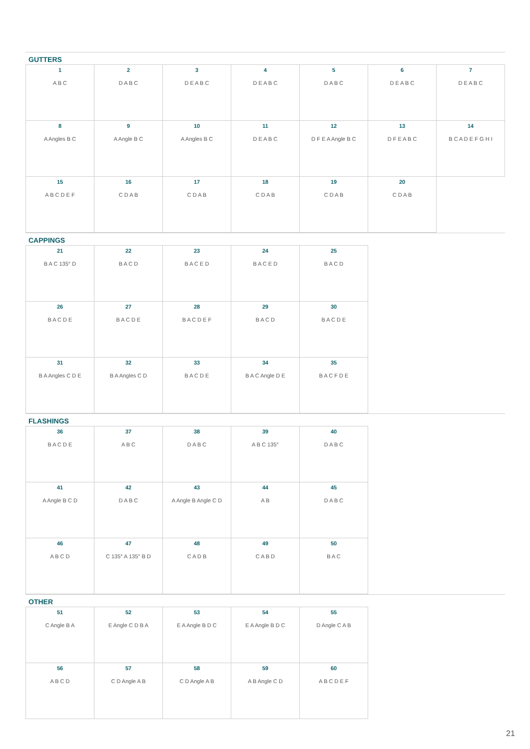GUTTERS
| 1 A B C | 2 D A B C | 3 D E A B C | 4 D E A B C | 5 D A B C | 6 D E A B C | 7 D E A B C |
| 8 A Angles B C | 9 A Angle B C | 10 A Angles B C | 11 D E A B C | 12 D F E A Angle B C | 13 D F E A B C | 14 B C A D E F G H I |
| 15 A B C D E F | 16 C D A B | 17 C D A B | 18 C D A B | 19 C D A B | 20 C D A B | |
CAPPINGS
| 21 B A C 135° D | 22 B A C D | 23 B A C E D | 24 B A C E D | 25 B A C D |
| 26 B A C D E | 27 B A C D E | 28 B A C D E F | 29 B A C D | 30 B A C D E |
| 31 B A Angles C D E | 32 B A Angles C D | 33 B A C D E | 34 B A C Angle D E | 35 B A C F D E |
FLASHINGS
| 36 B A C D E | 37 A B C | 38 D A B C | 39 A B C 135° | 40 D A B C |
| 41 A Angle B C D | 42 D A B C | 43 A Angle B Angle C D | 44 A B | 45 D A B C |
| 46 A B C D | 47 C 135° A 135° B D | 48 C A D B | 49 C A B D | 50 B A C |
OTHER
| 51 C Angle B A | 52 E Angle C D B A | 53 E A Angle B D C | 54 E A Angle B D C | 55 D Angle C A B |
| 56 A B C D | 57 C D Angle A B | 58 C D Angle A B | 59 A B Angle C D | 60 A B C D E F |
21